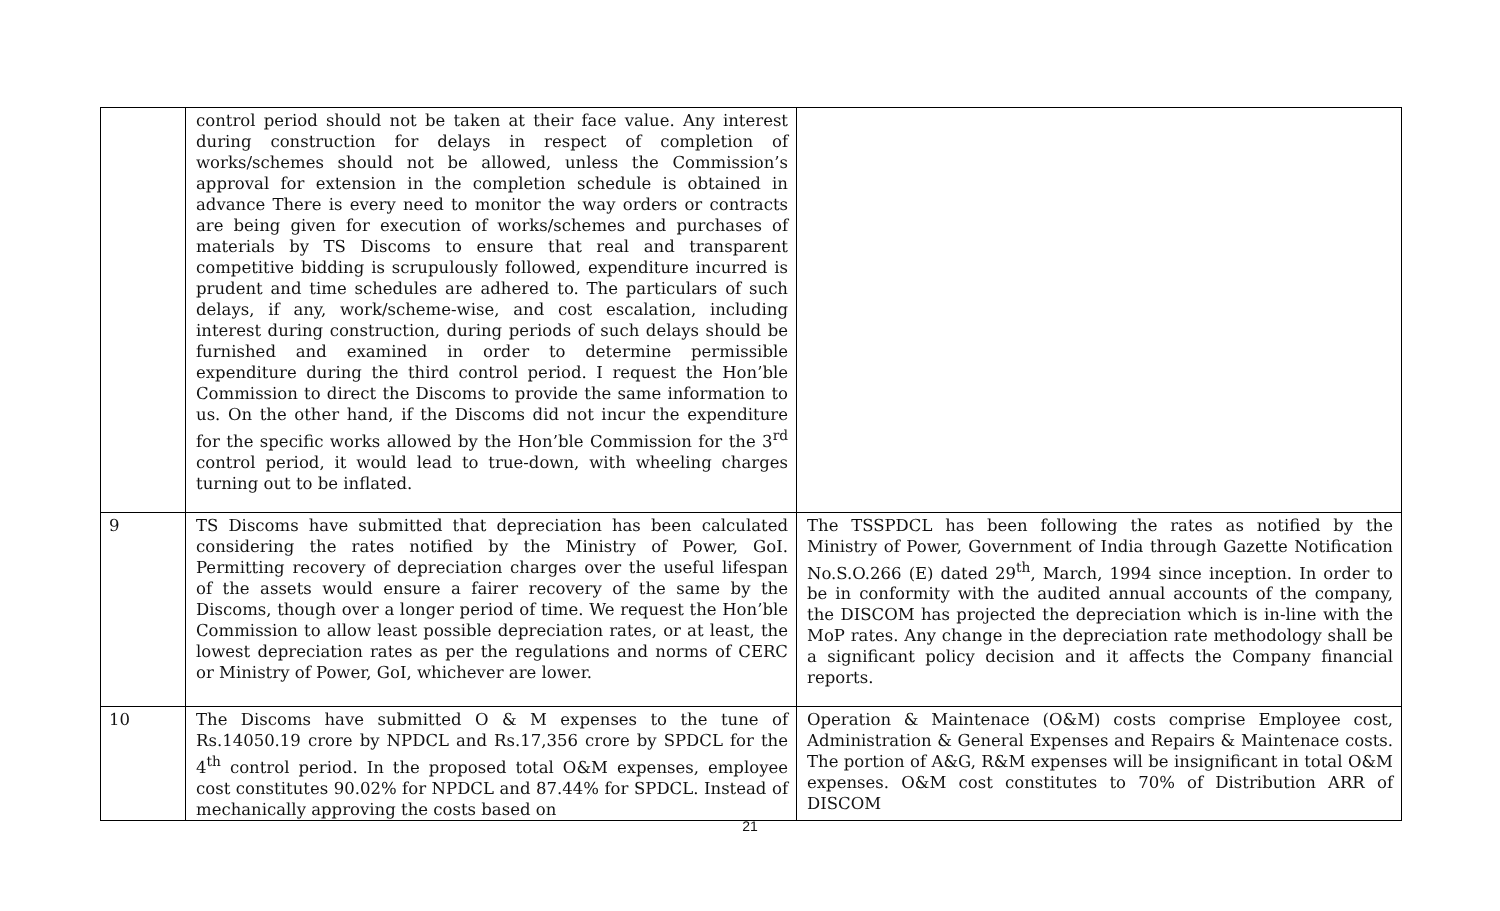| | control period should not be taken at their face value. Any interest during construction for delays in respect of completion of works/schemes should not be allowed, unless the Commission’s approval for extension in the completion schedule is obtained in advance There is every need to monitor the way orders or contracts are being given for execution of works/schemes and purchases of materials by TS Discoms to ensure that real and transparent competitive bidding is scrupulously followed, expenditure incurred is prudent and time schedules are adhered to. The particulars of such delays, if any, work/scheme-wise, and cost escalation, including interest during construction, during periods of such delays should be furnished and examined in order to determine permissible expenditure during the third control period. I request the Hon’ble Commission to direct the Discoms to provide the same information to us. On the other hand, if the Discoms did not incur the expenditure for the specific works allowed by the Hon’ble Commission for the 3<sup>rd</sup> control period, it would lead to true-down, with wheeling charges turning out to be inflated. | |
| 9 | TS Discoms have submitted that depreciation has been calculated considering the rates notified by the Ministry of Power, GoI. Permitting recovery of depreciation charges over the useful lifespan of the assets would ensure a fairer recovery of the same by the Discoms, though over a longer period of time. We request the Hon’ble Commission to allow least possible depreciation rates, or at least, the lowest depreciation rates as per the regulations and norms of CERC or Ministry of Power, GoI, whichever are lower. | The TSSPDCL has been following the rates as notified by the Ministry of Power, Government of India through Gazette Notification No.S.O.266 (E) dated 29<sup>th</sup>, March, 1994 since inception. In order to be in conformity with the audited annual accounts of the company, the DISCOM has projected the depreciation which is in-line with the MoP rates. Any change in the depreciation rate methodology shall be a significant policy decision and it affects the Company financial reports. |
| 10 | The Discoms have submitted O & M expenses to the tune of Rs.14050.19 crore by NPDCL and Rs.17,356 crore by SPDCL for the 4<sup>th</sup> control period. In the proposed total O&M expenses, employee cost constitutes 90.02% for NPDCL and 87.44% for SPDCL. Instead of mechanically approving the costs based on | Operation & Maintenace (O&M) costs comprise Employee cost, Administration & General Expenses and Repairs & Maintenace costs. The portion of A&G, R&M expenses will be insignificant in total O&M expenses. O&M cost constitutes to 70% of Distribution ARR of DISCOM |
21